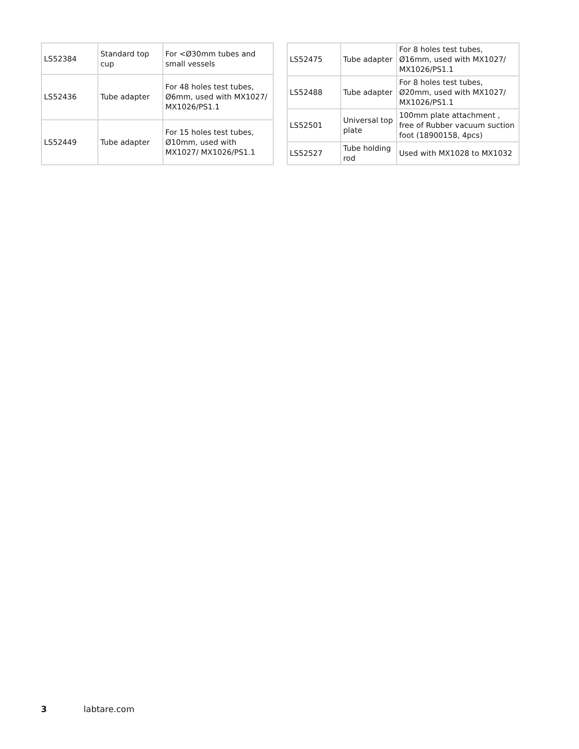| LS52384 | Standard top cup | For <Ø30mm tubes and small vessels |
| LS52436 | Tube adapter | For 48 holes test tubes, Ø6mm, used with MX1027/ MX1026/PS1.1 |
| LS52449 | Tube adapter | For 15 holes test tubes, Ø10mm, used with MX1027/ MX1026/PS1.1 |
| LS52475 | Tube adapter | For 8 holes test tubes, Ø16mm, used with MX1027/ MX1026/PS1.1 |
| LS52488 | Tube adapter | For 8 holes test tubes, Ø20mm, used with MX1027/ MX1026/PS1.1 |
| LS52501 | Universal top plate | 100mm plate attachment , free of Rubber vacuum suction foot (18900158, 4pcs) |
| LS52527 | Tube holding rod | Used with MX1028 to MX1032 |
3 labtare.com